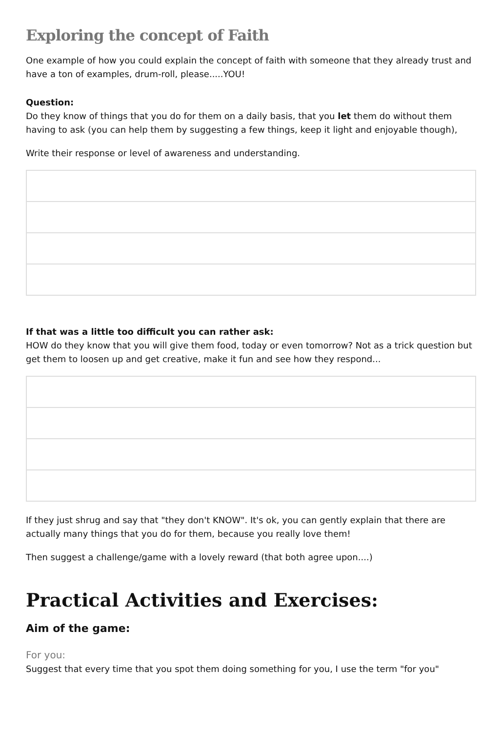Exploring the concept of Faith
One example of how you could explain the concept of faith with someone that they already trust and have a ton of examples, drum-roll, please.....YOU!
Question:
Do they know of things that you do for them on a daily basis, that you let them do without them having to ask (you can help them by suggesting a few things, keep it light and enjoyable though),
Write their response or level of awareness and understanding.
If that was a little too difficult you can rather ask:
HOW do they know that you will give them food, today or even tomorrow? Not as a trick question but get them to loosen up and get creative, make it fun and see how they respond...
If they just shrug and say that "they don't KNOW". It's ok, you can gently explain that there are actually many things that you do for them, because you really love them!
Then suggest a challenge/game with a lovely reward (that both agree upon....)
Practical Activities and Exercises:
Aim of the game:
For you:
Suggest that every time that you spot them doing something for you, I use the term "for you"